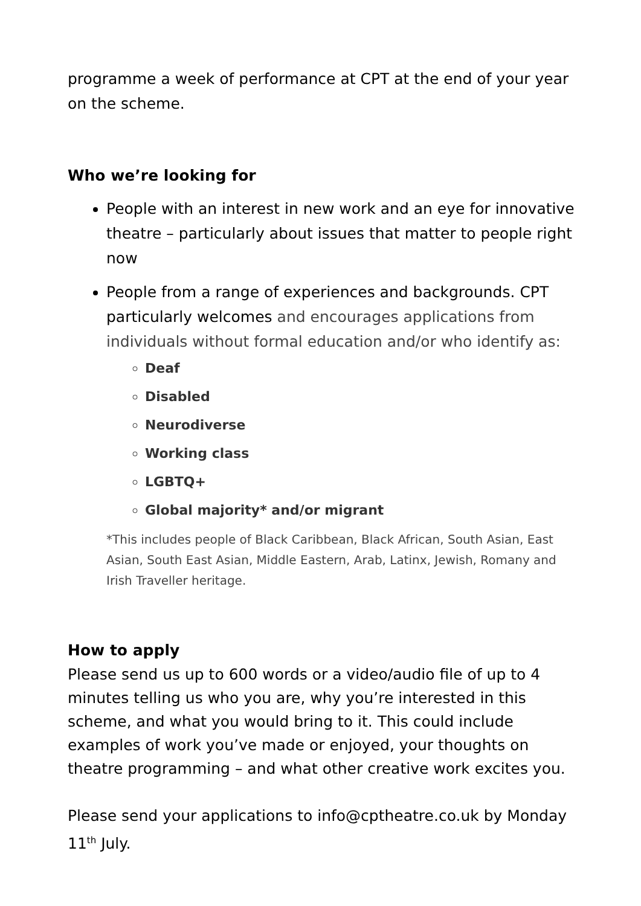programme a week of performance at CPT at the end of your year on the scheme.
Who we’re looking for
People with an interest in new work and an eye for innovative theatre – particularly about issues that matter to people right now
People from a range of experiences and backgrounds. CPT particularly welcomes and encourages applications from individuals without formal education and/or who identify as:
Deaf
Disabled
Neurodiverse
Working class
LGBTQ+
Global majority* and/or migrant
*This includes people of Black Caribbean, Black African, South Asian, East Asian, South East Asian, Middle Eastern, Arab, Latinx, Jewish, Romany and Irish Traveller heritage.
How to apply
Please send us up to 600 words or a video/audio file of up to 4 minutes telling us who you are, why you’re interested in this scheme, and what you would bring to it. This could include examples of work you’ve made or enjoyed, your thoughts on theatre programming – and what other creative work excites you.
Please send your applications to info@cptheatre.co.uk by Monday 11<sup>th</sup> July.